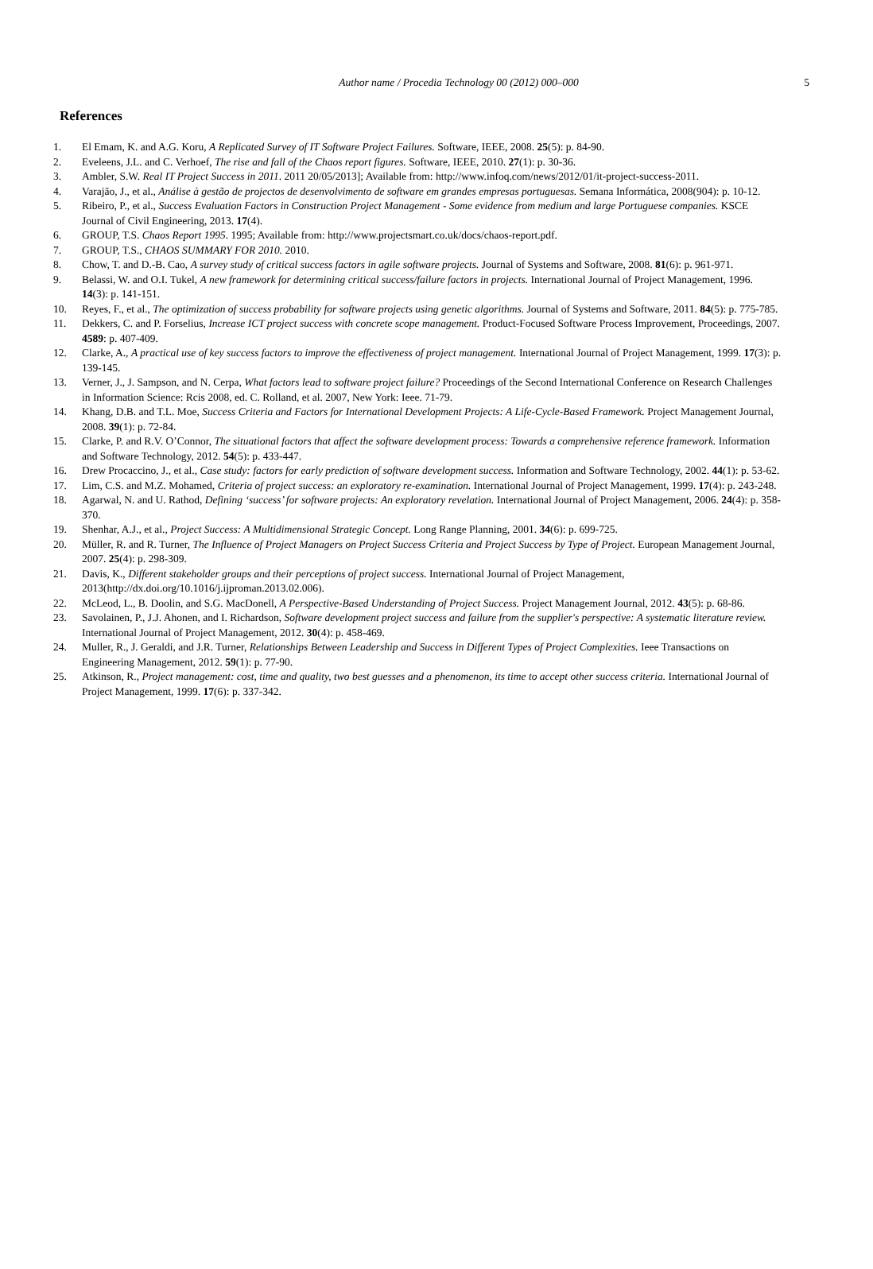Author name / Procedia Technology 00 (2012) 000–000
5
References
1. El Emam, K. and A.G. Koru, A Replicated Survey of IT Software Project Failures. Software, IEEE, 2008. 25(5): p. 84-90.
2. Eveleens, J.L. and C. Verhoef, The rise and fall of the Chaos report figures. Software, IEEE, 2010. 27(1): p. 30-36.
3. Ambler, S.W. Real IT Project Success in 2011. 2011 20/05/2013]; Available from: http://www.infoq.com/news/2012/01/it-project-success-2011.
4. Varajão, J., et al., Análise à gestão de projectos de desenvolvimento de software em grandes empresas portuguesas. Semana Informática, 2008(904): p. 10-12.
5. Ribeiro, P., et al., Success Evaluation Factors in Construction Project Management - Some evidence from medium and large Portuguese companies. KSCE Journal of Civil Engineering, 2013. 17(4).
6. GROUP, T.S. Chaos Report 1995. 1995; Available from: http://www.projectsmart.co.uk/docs/chaos-report.pdf.
7. GROUP, T.S., CHAOS SUMMARY FOR 2010. 2010.
8. Chow, T. and D.-B. Cao, A survey study of critical success factors in agile software projects. Journal of Systems and Software, 2008. 81(6): p. 961-971.
9. Belassi, W. and O.I. Tukel, A new framework for determining critical success/failure factors in projects. International Journal of Project Management, 1996. 14(3): p. 141-151.
10. Reyes, F., et al., The optimization of success probability for software projects using genetic algorithms. Journal of Systems and Software, 2011. 84(5): p. 775-785.
11. Dekkers, C. and P. Forselius, Increase ICT project success with concrete scope management. Product-Focused Software Process Improvement, Proceedings, 2007. 4589: p. 407-409.
12. Clarke, A., A practical use of key success factors to improve the effectiveness of project management. International Journal of Project Management, 1999. 17(3): p. 139-145.
13. Verner, J., J. Sampson, and N. Cerpa, What factors lead to software project failure? Proceedings of the Second International Conference on Research Challenges in Information Science: Rcis 2008, ed. C. Rolland, et al. 2007, New York: Ieee. 71-79.
14. Khang, D.B. and T.L. Moe, Success Criteria and Factors for International Development Projects: A Life-Cycle-Based Framework. Project Management Journal, 2008. 39(1): p. 72-84.
15. Clarke, P. and R.V. O’Connor, The situational factors that affect the software development process: Towards a comprehensive reference framework. Information and Software Technology, 2012. 54(5): p. 433-447.
16. Drew Procaccino, J., et al., Case study: factors for early prediction of software development success. Information and Software Technology, 2002. 44(1): p. 53-62.
17. Lim, C.S. and M.Z. Mohamed, Criteria of project success: an exploratory re-examination. International Journal of Project Management, 1999. 17(4): p. 243-248.
18. Agarwal, N. and U. Rathod, Defining ‘success’ for software projects: An exploratory revelation. International Journal of Project Management, 2006. 24(4): p. 358-370.
19. Shenhar, A.J., et al., Project Success: A Multidimensional Strategic Concept. Long Range Planning, 2001. 34(6): p. 699-725.
20. Müller, R. and R. Turner, The Influence of Project Managers on Project Success Criteria and Project Success by Type of Project. European Management Journal, 2007. 25(4): p. 298-309.
21. Davis, K., Different stakeholder groups and their perceptions of project success. International Journal of Project Management, 2013(http://dx.doi.org/10.1016/j.ijproman.2013.02.006).
22. McLeod, L., B. Doolin, and S.G. MacDonell, A Perspective-Based Understanding of Project Success. Project Management Journal, 2012. 43(5): p. 68-86.
23. Savolainen, P., J.J. Ahonen, and I. Richardson, Software development project success and failure from the supplier's perspective: A systematic literature review. International Journal of Project Management, 2012. 30(4): p. 458-469.
24. Muller, R., J. Geraldi, and J.R. Turner, Relationships Between Leadership and Success in Different Types of Project Complexities. Ieee Transactions on Engineering Management, 2012. 59(1): p. 77-90.
25. Atkinson, R., Project management: cost, time and quality, two best guesses and a phenomenon, its time to accept other success criteria. International Journal of Project Management, 1999. 17(6): p. 337-342.